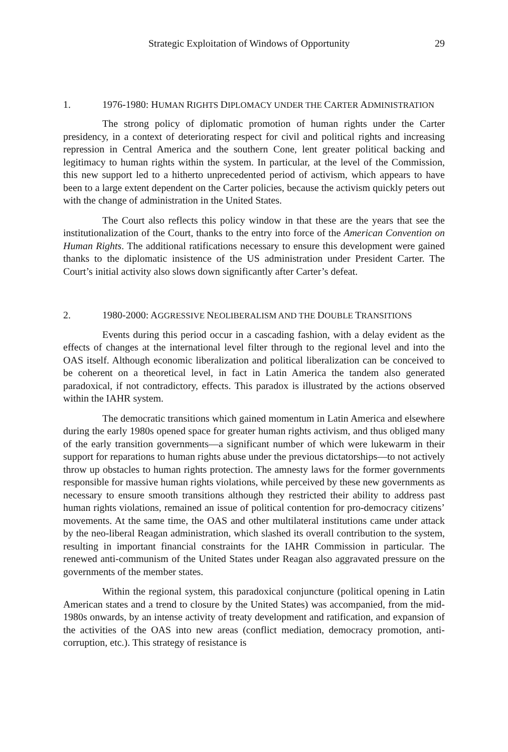Strategic Exploitation of Windows of Opportunity 29
1. 1976-1980: HUMAN RIGHTS DIPLOMACY UNDER THE CARTER ADMINISTRATION
The strong policy of diplomatic promotion of human rights under the Carter presidency, in a context of deteriorating respect for civil and political rights and increasing repression in Central America and the southern Cone, lent greater political backing and legitimacy to human rights within the system. In particular, at the level of the Commission, this new support led to a hitherto unprecedented period of activism, which appears to have been to a large extent dependent on the Carter policies, because the activism quickly peters out with the change of administration in the United States.
The Court also reflects this policy window in that these are the years that see the institutionalization of the Court, thanks to the entry into force of the American Convention on Human Rights. The additional ratifications necessary to ensure this development were gained thanks to the diplomatic insistence of the US administration under President Carter. The Court’s initial activity also slows down significantly after Carter’s defeat.
2. 1980-2000: AGGRESSIVE NEOLIBERALISM AND THE DOUBLE TRANSITIONS
Events during this period occur in a cascading fashion, with a delay evident as the effects of changes at the international level filter through to the regional level and into the OAS itself. Although economic liberalization and political liberalization can be conceived to be coherent on a theoretical level, in fact in Latin America the tandem also generated paradoxical, if not contradictory, effects. This paradox is illustrated by the actions observed within the IAHR system.
The democratic transitions which gained momentum in Latin America and elsewhere during the early 1980s opened space for greater human rights activism, and thus obliged many of the early transition governments—a significant number of which were lukewarm in their support for reparations to human rights abuse under the previous dictatorships—to not actively throw up obstacles to human rights protection. The amnesty laws for the former governments responsible for massive human rights violations, while perceived by these new governments as necessary to ensure smooth transitions although they restricted their ability to address past human rights violations, remained an issue of political contention for pro-democracy citizens’ movements. At the same time, the OAS and other multilateral institutions came under attack by the neo-liberal Reagan administration, which slashed its overall contribution to the system, resulting in important financial constraints for the IAHR Commission in particular. The renewed anti-communism of the United States under Reagan also aggravated pressure on the governments of the member states.
Within the regional system, this paradoxical conjuncture (political opening in Latin American states and a trend to closure by the United States) was accompanied, from the mid-1980s onwards, by an intense activity of treaty development and ratification, and expansion of the activities of the OAS into new areas (conflict mediation, democracy promotion, anti-corruption, etc.). This strategy of resistance is